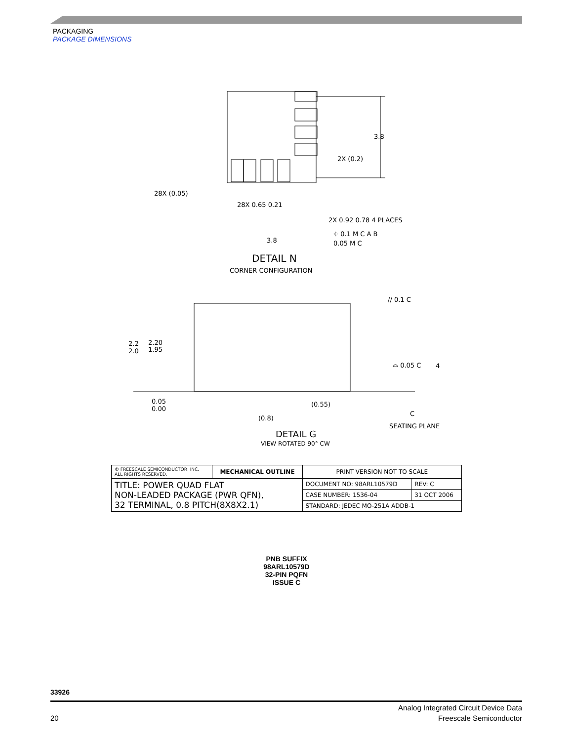PACKAGING
PACKAGE DIMENSIONS
3.8
2X (0.2)
28X (0.05)
28X 0.65 0.21
2X 0.92 0.78 4 PLACES
3.8
⌖ 0.1 M C A B
0.05 M C
DETAIL N
CORNER CONFIGURATION
// 0.1 C
2.2
2.0
2.20
1.95
⌓ 0.05 C
4
0.05
0.00
(0.55)
(0.8)
C
SEATING PLANE
DETAIL G
VIEW ROTATED 90° CW
| © FREESCALE SEMICONDUCTOR, INC. ALL RIGHTS RESERVED. | MECHANICAL OUTLINE | PRINT VERSION NOT TO SCALE | |
| TITLE: POWER QUAD FLAT NON-LEADED PACKAGE (PWR QFN), 32 TERMINAL, 0.8 PITCH(8X8X2.1) | | DOCUMENT NO: 98ARL10579D | REV: C |
| | | CASE NUMBER: 1536-04 | 31 OCT 2006 |
| | | STANDARD: JEDEC MO-251A ADDB-1 | |
PNB SUFFIX
98ARL10579D
32-PIN PQFN
ISSUE C
33926
Analog Integrated Circuit Device Data
20 Freescale Semiconductor